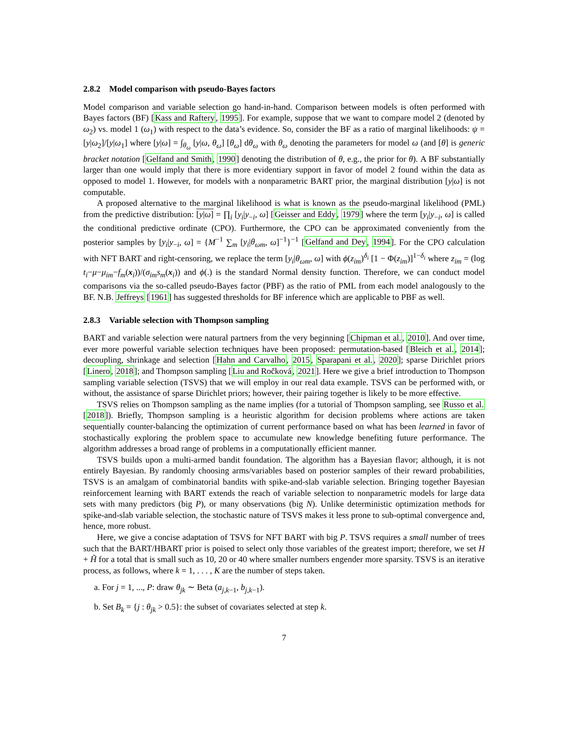2.8.2 Model comparison with pseudo-Bayes factors
Model comparison and variable selection go hand-in-hand. Comparison between models is often performed with Bayes factors (BF) [Kass and Raftery, 1995]. For example, suppose that we want to compare model 2 (denoted by ω<sub>2</sub>) vs. model 1 (ω<sub>1</sub>) with respect to the data’s evidence. So, consider the BF as a ratio of marginal likelihoods: ψ = [y|ω<sub>2</sub>]/[y|ω<sub>1</sub>] where [y|ω] = ∫<sub>θ<sub>ω</sub></sub> [y|ω, θ<sub>ω</sub>] [θ<sub>ω</sub>] dθ<sub>ω</sub> with θ<sub>ω</sub> denoting the parameters for model ω (and [θ] is generic bracket notation [Gelfand and Smith, 1990] denoting the distribution of θ, e.g., the prior for θ). A BF substantially larger than one would imply that there is more evidentiary support in favor of model 2 found within the data as opposed to model 1. However, for models with a nonparametric BART prior, the marginal distribution [y|ω] is not computable.
A proposed alternative to the marginal likelihood is what is known as the pseudo-marginal likelihood (PML) from the predictive distribution: [y|ω] = ∏<sub>i</sub> [y<sub>i</sub>|y<sub>−i</sub>, ω] [Geisser and Eddy, 1979] where the term [y<sub>i</sub>|y<sub>−i</sub>, ω] is called the conditional predictive ordinate (CPO). Furthermore, the CPO can be approximated conveniently from the posterior samples by [y<sub>i</sub>|y<sub>−i</sub>, ω] = {M<sup>−1</sup> ∑<sub>m</sub> [y<sub>i</sub>|θ<sub>ωm</sub>, ω]<sup>−1</sup>}<sup>−1</sup> [Gelfand and Dey, 1994]. For the CPO calculation with NFT BART and right-censoring, we replace the term [y<sub>i</sub>|θ<sub>ωm</sub>, ω] with ϕ(z<sub>im</sub>)<sup>δ<sub>i</sub></sup> [1 − Φ(z<sub>im</sub>)]<sup>1−δ<sub>i</sub></sup> where z<sub>im</sub> = (log t<sub>i</sub>−μ−μ<sub>im</sub>−f<sub>m</sub>(x<sub>i</sub>))/(σ<sub>im</sub>s<sub>m</sub>(x<sub>i</sub>)) and ϕ(.) is the standard Normal density function. Therefore, we can conduct model comparisons via the so-called pseudo-Bayes factor (PBF) as the ratio of PML from each model analogously to the BF. N.B. Jeffreys [1961] has suggested thresholds for BF inference which are applicable to PBF as well.
2.8.3 Variable selection with Thompson sampling
BART and variable selection were natural partners from the very beginning [Chipman et al., 2010]. And over time, ever more powerful variable selection techniques have been proposed: permutation-based [Bleich et al., 2014]; decoupling, shrinkage and selection [Hahn and Carvalho, 2015, Sparapani et al., 2020]; sparse Dirichlet priors [Linero, 2018]; and Thompson sampling [Liu and Ročková, 2021]. Here we give a brief introduction to Thompson sampling variable selection (TSVS) that we will employ in our real data example. TSVS can be performed with, or without, the assistance of sparse Dirichlet priors; however, their pairing together is likely to be more effective.
TSVS relies on Thompson sampling as the name implies (for a tutorial of Thompson sampling, see Russo et al. [2018]). Briefly, Thompson sampling is a heuristic algorithm for decision problems where actions are taken sequentially counter-balancing the optimization of current performance based on what has been learned in favor of stochastically exploring the problem space to accumulate new knowledge benefiting future performance. The algorithm addresses a broad range of problems in a computationally efficient manner.
TSVS builds upon a multi-armed bandit foundation. The algorithm has a Bayesian flavor; although, it is not entirely Bayesian. By randomly choosing arms/variables based on posterior samples of their reward probabilities, TSVS is an amalgam of combinatorial bandits with spike-and-slab variable selection. Bringing together Bayesian reinforcement learning with BART extends the reach of variable selection to nonparametric models for large data sets with many predictors (big P), or many observations (big N). Unlike deterministic optimization methods for spike-and-slab variable selection, the stochastic nature of TSVS makes it less prone to sub-optimal convergence and, hence, more robust.
Here, we give a concise adaptation of TSVS for NFT BART with big P. TSVS requires a small number of trees such that the BART/HBART prior is poised to select only those variables of the greatest import; therefore, we set H + H̃ for a total that is small such as 10, 20 or 40 where smaller numbers engender more sparsity. TSVS is an iterative process, as follows, where k = 1, . . . , K are the number of steps taken.
a. For j = 1, ..., P: draw θ<sub>jk</sub> ∼ Beta (a<sub>j,k−1</sub>, b<sub>j,k−1</sub>).
b. Set B<sub>k</sub> = {j : θ<sub>jk</sub> > 0.5}: the subset of covariates selected at step k.
7